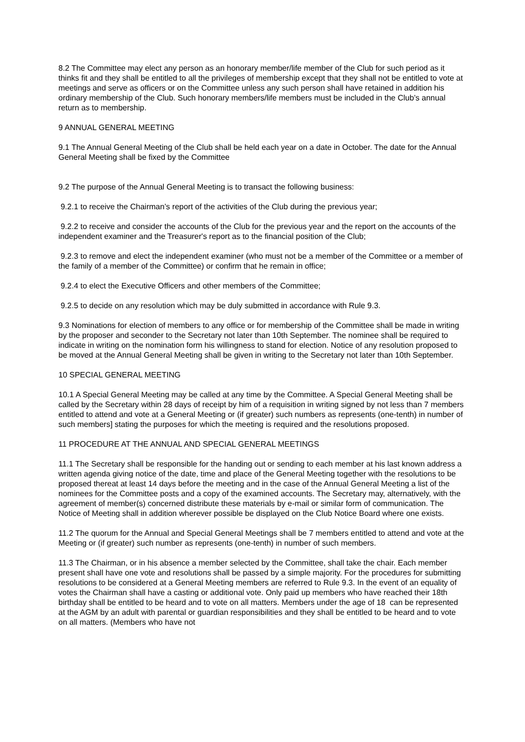8.2 The Committee may elect any person as an honorary member/life member of the Club for such period as it thinks fit and they shall be entitled to all the privileges of membership except that they shall not be entitled to vote at meetings and serve as officers or on the Committee unless any such person shall have retained in addition his ordinary membership of the Club. Such honorary members/life members must be included in the Club’s annual return as to membership.
9 ANNUAL GENERAL MEETING
9.1 The Annual General Meeting of the Club shall be held each year on a date in October. The date for the Annual General Meeting shall be fixed by the Committee
9.2 The purpose of the Annual General Meeting is to transact the following business:
9.2.1 to receive the Chairman’s report of the activities of the Club during the previous year;
9.2.2 to receive and consider the accounts of the Club for the previous year and the report on the accounts of the independent examiner and the Treasurer's report as to the financial position of the Club;
9.2.3 to remove and elect the independent examiner (who must not be a member of the Committee or a member of the family of a member of the Committee) or confirm that he remain in office;
9.2.4 to elect the Executive Officers and other members of the Committee;
9.2.5 to decide on any resolution which may be duly submitted in accordance with Rule 9.3.
9.3 Nominations for election of members to any office or for membership of the Committee shall be made in writing by the proposer and seconder to the Secretary not later than 10th September. The nominee shall be required to indicate in writing on the nomination form his willingness to stand for election. Notice of any resolution proposed to be moved at the Annual General Meeting shall be given in writing to the Secretary not later than 10th September.
10 SPECIAL GENERAL MEETING
10.1 A Special General Meeting may be called at any time by the Committee. A Special General Meeting shall be called by the Secretary within 28 days of receipt by him of a requisition in writing signed by not less than 7 members entitled to attend and vote at a General Meeting or (if greater) such numbers as represents (one-tenth) in number of such members] stating the purposes for which the meeting is required and the resolutions proposed.
11 PROCEDURE AT THE ANNUAL AND SPECIAL GENERAL MEETINGS
11.1 The Secretary shall be responsible for the handing out or sending to each member at his last known address a written agenda giving notice of the date, time and place of the General Meeting together with the resolutions to be proposed thereat at least 14 days before the meeting and in the case of the Annual General Meeting a list of the nominees for the Committee posts and a copy of the examined accounts. The Secretary may, alternatively, with the agreement of member(s) concerned distribute these materials by e-mail or similar form of communication. The Notice of Meeting shall in addition wherever possible be displayed on the Club Notice Board where one exists.
11.2 The quorum for the Annual and Special General Meetings shall be 7 members entitled to attend and vote at the Meeting or (if greater) such number as represents (one-tenth) in number of such members.
11.3 The Chairman, or in his absence a member selected by the Committee, shall take the chair. Each member present shall have one vote and resolutions shall be passed by a simple majority. For the procedures for submitting resolutions to be considered at a General Meeting members are referred to Rule 9.3. In the event of an equality of votes the Chairman shall have a casting or additional vote. Only paid up members who have reached their 18th birthday shall be entitled to be heard and to vote on all matters. Members under the age of 18 can be represented at the AGM by an adult with parental or guardian responsibilities and they shall be entitled to be heard and to vote on all matters. (Members who have not